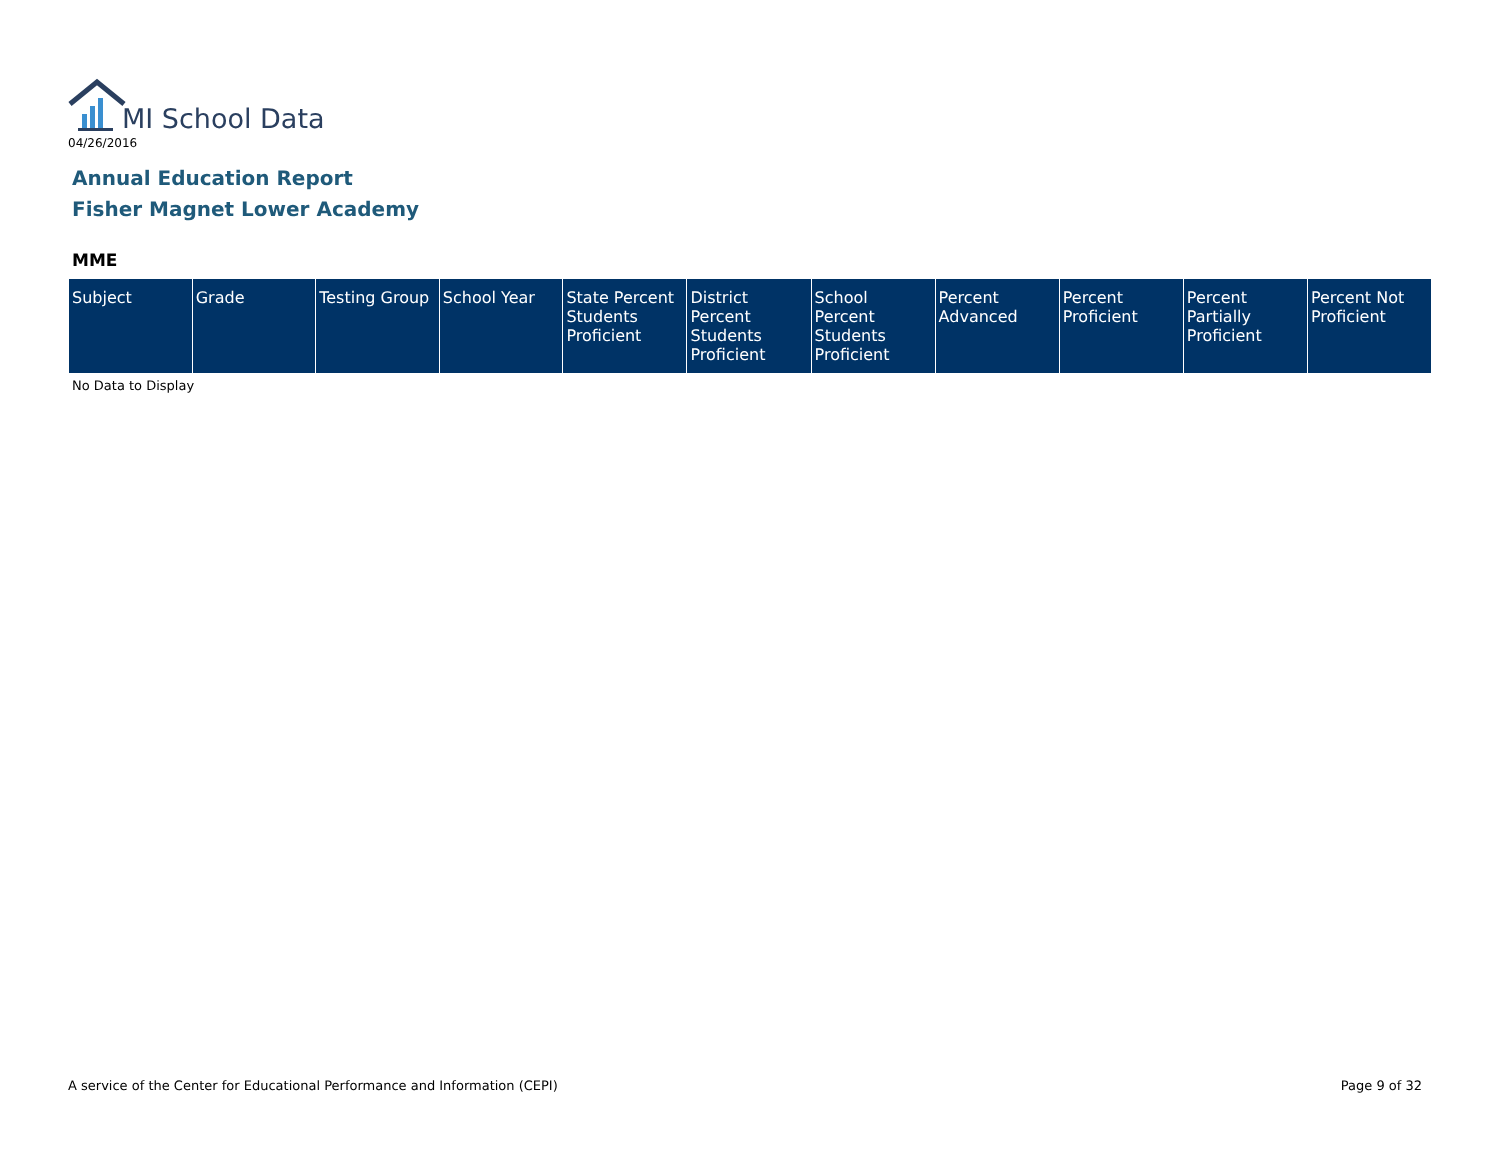MI School Data
04/26/2016
Annual Education Report
Fisher Magnet Lower Academy
MME
| Subject | Grade | Testing Group | School Year | State Percent Students Proficient | District Percent Students Proficient | School Percent Students Proficient | Percent Advanced | Percent Proficient | Percent Partially Proficient | Percent Not Proficient |
| --- | --- | --- | --- | --- | --- | --- | --- | --- | --- | --- |
No Data to Display
A service of the Center for Educational Performance and Information (CEPI)
Page 9 of 32